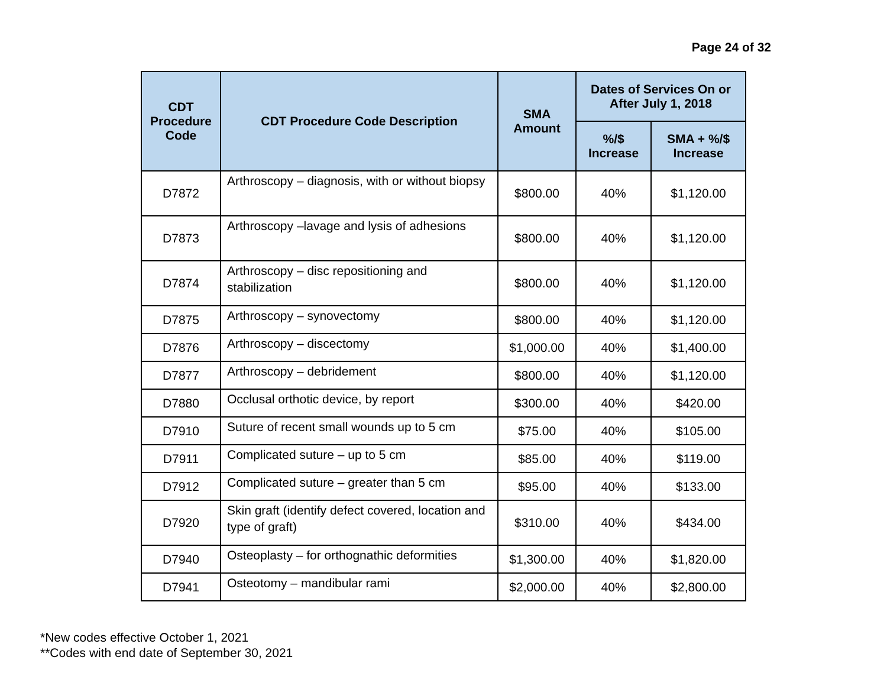Page 24 of 32
| CDT Procedure Code | CDT Procedure Code Description | SMA Amount | Dates of Services On or After July 1, 2018 | |
| --- | --- | --- | --- | --- |
| | | | %/$ Increase | SMA + %/$ Increase |
| D7872 | Arthroscopy – diagnosis, with or without biopsy | $800.00 | 40% | $1,120.00 |
| D7873 | Arthroscopy –lavage and lysis of adhesions | $800.00 | 40% | $1,120.00 |
| D7874 | Arthroscopy – disc repositioning and stabilization | $800.00 | 40% | $1,120.00 |
| D7875 | Arthroscopy – synovectomy | $800.00 | 40% | $1,120.00 |
| D7876 | Arthroscopy – discectomy | $1,000.00 | 40% | $1,400.00 |
| D7877 | Arthroscopy – debridement | $800.00 | 40% | $1,120.00 |
| D7880 | Occlusal orthotic device, by report | $300.00 | 40% | $420.00 |
| D7910 | Suture of recent small wounds up to 5 cm | $75.00 | 40% | $105.00 |
| D7911 | Complicated suture – up to 5 cm | $85.00 | 40% | $119.00 |
| D7912 | Complicated suture – greater than 5 cm | $95.00 | 40% | $133.00 |
| D7920 | Skin graft (identify defect covered, location and type of graft) | $310.00 | 40% | $434.00 |
| D7940 | Osteoplasty – for orthognathic deformities | $1,300.00 | 40% | $1,820.00 |
| D7941 | Osteotomy – mandibular rami | $2,000.00 | 40% | $2,800.00 |
*New codes effective October 1, 2021
**Codes with end date of September 30, 2021